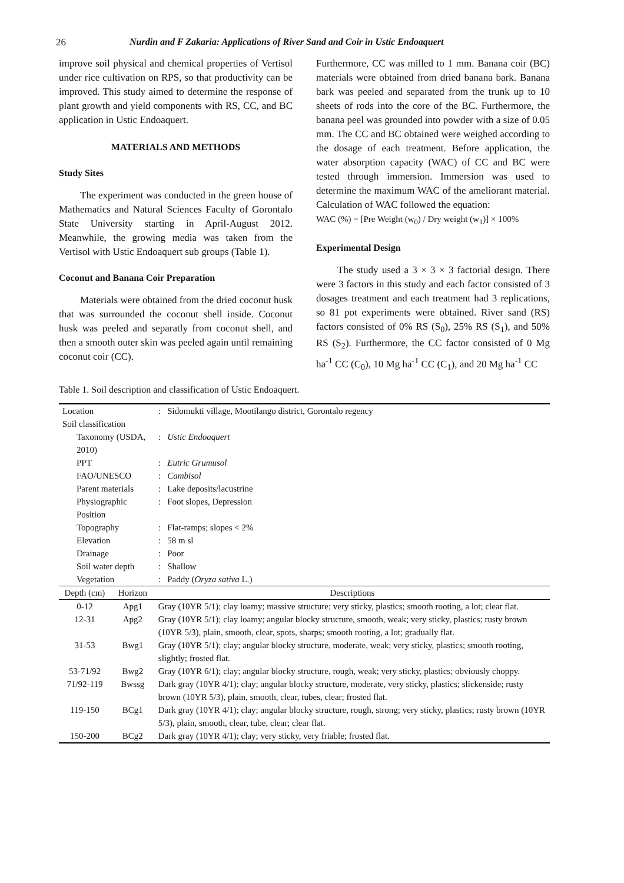26 Nurdin and F Zakaria: Applications of River Sand and Coir in Ustic Endoaquert
improve soil physical and chemical properties of Vertisol under rice cultivation on RPS, so that productivity can be improved. This study aimed to determine the response of plant growth and yield components with RS, CC, and BC application in Ustic Endoaquert.
MATERIALS AND METHODS
Study Sites
The experiment was conducted in the green house of Mathematics and Natural Sciences Faculty of Gorontalo State University starting in April-August 2012. Meanwhile, the growing media was taken from the Vertisol with Ustic Endoaquert sub groups (Table 1).
Coconut and Banana Coir Preparation
Materials were obtained from the dried coconut husk that was surrounded the coconut shell inside. Coconut husk was peeled and separatly from coconut shell, and then a smooth outer skin was peeled again until remaining coconut coir (CC).
Furthermore, CC was milled to 1 mm. Banana coir (BC) materials were obtained from dried banana bark. Banana bark was peeled and separated from the trunk up to 10 sheets of rods into the core of the BC. Furthermore, the banana peel was grounded into powder with a size of 0.05 mm. The CC and BC obtained were weighed according to the dosage of each treatment. Before application, the water absorption capacity (WAC) of CC and BC were tested through immersion. Immersion was used to determine the maximum WAC of the ameliorant material. Calculation of WAC followed the equation:
WAC (%) = [Pre Weight (w<sub>0</sub>) / Dry weight (w<sub>1</sub>)] × 100%
Experimental Design
The study used a 3 × 3 × 3 factorial design. There were 3 factors in this study and each factor consisted of 3 dosages treatment and each treatment had 3 replications, so 81 pot experiments were obtained. River sand (RS) factors consisted of 0% RS (S<sub>0</sub>), 25% RS (S<sub>1</sub>), and 50% RS (S<sub>2</sub>). Furthermore, the CC factor consisted of 0 Mg ha<sup>-1</sup> CC (C<sub>0</sub>), 10 Mg ha<sup>-1</sup> CC (C<sub>1</sub>), and 20 Mg ha<sup>-1</sup> CC
Table 1. Soil description and classification of Ustic Endoaquert.
| Location | | : Sidomukti village, Mootilango district, Gorontalo regency |
| Soil classification | | |
| Taxonomy (USDA, 2010) | | : Ustic Endoaquert |
| PPT | | : Eutric Grumusol |
| FAO/UNESCO | | : Cambisol |
| Parent materials | | : Lake deposits/lacustrine |
| Physiographic Position | | : Foot slopes, Depression |
| Topography | | : Flat-ramps; slopes < 2% |
| Elevation | | : 58 m sl |
| Drainage | | : Poor |
| Soil water depth | | : Shallow |
| Vegetation | | : Paddy ( Oryza sativa L.) |
| Depth (cm) | Horizon | Descriptions |
| 0-12 | Apg1 | Gray (10YR 5/1); clay loamy; massive structure; very sticky, plastics; smooth rooting, a lot; clear flat. |
| 12-31 | Apg2 | Gray (10YR 5/1); clay loamy; angular blocky structure, smooth, weak; very sticky, plastics; rusty brown (10YR 5/3), plain, smooth, clear, spots, sharps; smooth rooting, a lot; gradually flat. |
| 31-53 | Bwg1 | Gray (10YR 5/1); clay; angular blocky structure, moderate, weak; very sticky, plastics; smooth rooting, slightly; frosted flat. |
| 53-71/92 | Bwg2 | Gray (10YR 6/1); clay; angular blocky structure, rough, weak; very sticky, plastics; obviously choppy. |
| 71/92-119 | Bwssg | Dark gray (10YR 4/1); clay; angular blocky structure, moderate, very sticky, plastics; slickenside; rusty brown (10YR 5/3), plain, smooth, clear, tubes, clear; frosted flat. |
| 119-150 | BCg1 | Dark gray (10YR 4/1); clay; angular blocky structure, rough, strong; very sticky, plastics; rusty brown (10YR 5/3), plain, smooth, clear, tube, clear; clear flat. |
| 150-200 | BCg2 | Dark gray (10YR 4/1); clay; very sticky, very friable; frosted flat. |